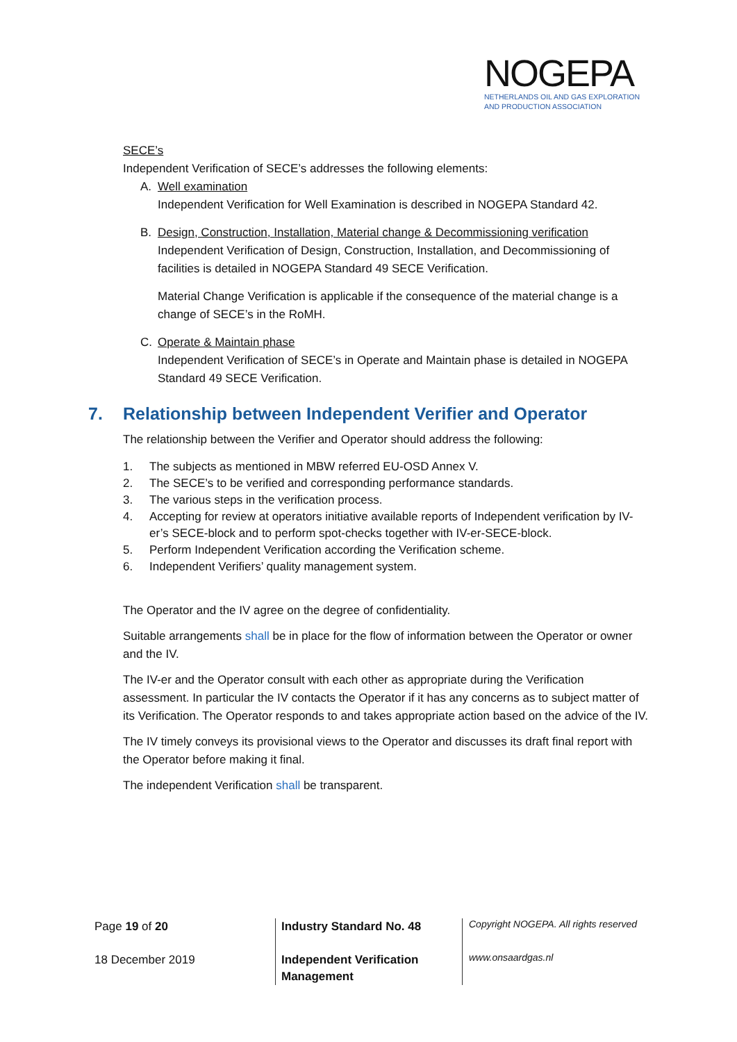NOGEPA
NETHERLANDS OIL AND GAS EXPLORATION
AND PRODUCTION ASSOCIATION
SECE’s
Independent Verification of SECE’s addresses the following elements:
A. Well examination
Independent Verification for Well Examination is described in NOGEPA Standard 42.
B. Design, Construction, Installation, Material change & Decommissioning verification
Independent Verification of Design, Construction, Installation, and Decommissioning of facilities is detailed in NOGEPA Standard 49 SECE Verification.
Material Change Verification is applicable if the consequence of the material change is a change of SECE’s in the RoMH.
C. Operate & Maintain phase
Independent Verification of SECE’s in Operate and Maintain phase is detailed in NOGEPA Standard 49 SECE Verification.
7. Relationship between Independent Verifier and Operator
The relationship between the Verifier and Operator should address the following:
1. The subjects as mentioned in MBW referred EU-OSD Annex V.
2. The SECE’s to be verified and corresponding performance standards.
3. The various steps in the verification process.
4. Accepting for review at operators initiative available reports of Independent verification by IV-er’s SECE-block and to perform spot-checks together with IV-er-SECE-block.
5. Perform Independent Verification according the Verification scheme.
6. Independent Verifiers’ quality management system.
The Operator and the IV agree on the degree of confidentiality.
Suitable arrangements shall be in place for the flow of information between the Operator or owner and the IV.
The IV-er and the Operator consult with each other as appropriate during the Verification assessment. In particular the IV contacts the Operator if it has any concerns as to subject matter of its Verification. The Operator responds to and takes appropriate action based on the advice of the IV.
The IV timely conveys its provisional views to the Operator and discusses its draft final report with the Operator before making it final.
The independent Verification shall be transparent.
Page 19 of 20
18 December 2019
Industry Standard No. 48
Independent Verification
Management
Copyright NOGEPA. All rights reserved
www.onsaardgas.nl